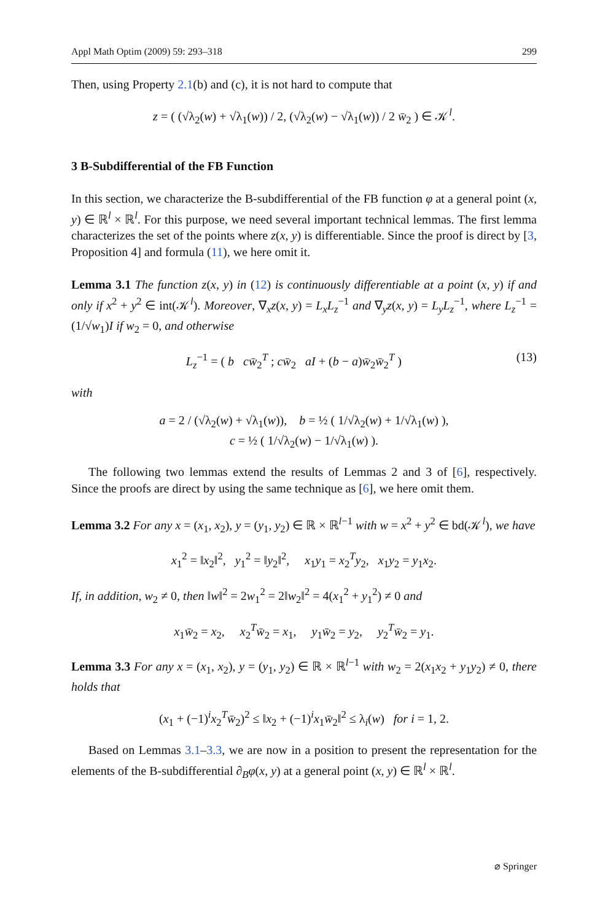Appl Math Optim (2009) 59: 293–318 299
Then, using Property 2.1(b) and (c), it is not hard to compute that
z = ( (√λ<sub>2</sub>(w) + √λ<sub>1</sub>(w)) / 2, (√λ<sub>2</sub>(w) − √λ<sub>1</sub>(w)) / 2 w̄<sub>2</sub> ) ∈ 𝒦<sup>l</sup>.
3 B-Subdifferential of the FB Function
In this section, we characterize the B-subdifferential of the FB function φ at a general point (x, y) ∈ ℝ<sup>l</sup> × ℝ<sup>l</sup>. For this purpose, we need several important technical lemmas. The first lemma characterizes the set of the points where z(x, y) is differentiable. Since the proof is direct by [3, Proposition 4] and formula (11), we here omit it.
Lemma 3.1 The function z(x, y) in (12) is continuously differentiable at a point (x, y) if and only if x<sup>2</sup> + y<sup>2</sup> ∈ int(𝒦<sup>l</sup>). Moreover, ∇<sub>x</sub>z(x, y) = L<sub>x</sub>L<sub>z</sub><sup>−1</sup> and ∇<sub>y</sub>z(x, y) = L<sub>y</sub>L<sub>z</sub><sup>−1</sup>, where L<sub>z</sub><sup>−1</sup> = (1/√w<sub>1</sub>)I if w<sub>2</sub> = 0, and otherwise
(13) L<sub>z</sub><sup>−1</sup> = ( b cw̄<sub>2</sub><sup>T</sup> ; cw̄<sub>2</sub> aI + (b − a)w̄<sub>2</sub>w̄<sub>2</sub><sup>T</sup> )
with
a = 2 / (√λ<sub>2</sub>(w) + √λ<sub>1</sub>(w)), b = ½ ( 1/√λ<sub>2</sub>(w) + 1/√λ<sub>1</sub>(w) ),
c = ½ ( 1/√λ<sub>2</sub>(w) − 1/√λ<sub>1</sub>(w) ).
The following two lemmas extend the results of Lemmas 2 and 3 of [6], respectively. Since the proofs are direct by using the same technique as [6], we here omit them.
Lemma 3.2 For any x = (x<sub>1</sub>, x<sub>2</sub>), y = (y<sub>1</sub>, y<sub>2</sub>) ∈ ℝ × ℝ<sup>l−1</sup> with w = x<sup>2</sup> + y<sup>2</sup> ∈ bd(𝒦<sup>l</sup>), we have
x<sub>1</sub><sup>2</sup> = ‖x<sub>2</sub>‖<sup>2</sup>, y<sub>1</sub><sup>2</sup> = ‖y<sub>2</sub>‖<sup>2</sup>, x<sub>1</sub>y<sub>1</sub> = x<sub>2</sub><sup>T</sup>y<sub>2</sub>, x<sub>1</sub>y<sub>2</sub> = y<sub>1</sub>x<sub>2</sub>.
If, in addition, w<sub>2</sub> ≠ 0, then ‖w‖<sup>2</sup> = 2w<sub>1</sub><sup>2</sup> = 2‖w<sub>2</sub>‖<sup>2</sup> = 4(x<sub>1</sub><sup>2</sup> + y<sub>1</sub><sup>2</sup>) ≠ 0 and
x<sub>1</sub>w̄<sub>2</sub> = x<sub>2</sub>, x<sub>2</sub><sup>T</sup>w̄<sub>2</sub> = x<sub>1</sub>, y<sub>1</sub>w̄<sub>2</sub> = y<sub>2</sub>, y<sub>2</sub><sup>T</sup>w̄<sub>2</sub> = y<sub>1</sub>.
Lemma 3.3 For any x = (x<sub>1</sub>, x<sub>2</sub>), y = (y<sub>1</sub>, y<sub>2</sub>) ∈ ℝ × ℝ<sup>l−1</sup> with w<sub>2</sub> = 2(x<sub>1</sub>x<sub>2</sub> + y<sub>1</sub>y<sub>2</sub>) ≠ 0, there holds that
(x<sub>1</sub> + (−1)<sup>i</sup>x<sub>2</sub><sup>T</sup>w̄<sub>2</sub>)<sup>2</sup> ≤ ‖x<sub>2</sub> + (−1)<sup>i</sup>x<sub>1</sub>w̄<sub>2</sub>‖<sup>2</sup> ≤ λ<sub>i</sub>(w) for i = 1, 2.
Based on Lemmas 3.1–3.3, we are now in a position to present the representation for the elements of the B-subdifferential ∂<sub>B</sub>φ(x, y) at a general point (x, y) ∈ ℝ<sup>l</sup> × ℝ<sup>l</sup>.
⌀ Springer